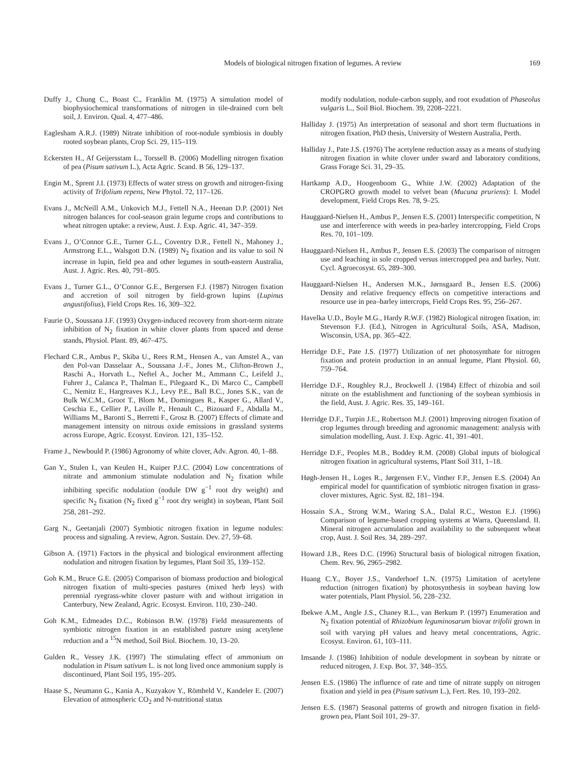Models of biological nitrogen fixation of legumes. A review 169
Duffy J., Chung C., Boast C., Franklin M. (1975) A simulation model of biophysiochemical transformations of nitrogen in tile-drained corn belt soil, J. Environ. Qual. 4, 477–486.
Eaglesham A.R.J. (1989) Nitrate inhibition of root-nodule symbiosis in doubly rooted soybean plants, Crop Sci. 29, 115–119.
Eckersten H., Af Geijersstam L., Torssell B. (2006) Modelling nitrogen fixation of pea (Pisum sativum L.), Acta Agric. Scand. B 56, 129–137.
Engin M., Sprent J.I. (1973) Effects of water stress on growth and nitrogen-fixing activity of Trifolium repens, New Phytol. 72, 117–126.
Evans J., McNeill A.M., Unkovich M.J., Fettell N.A., Heenan D.P. (2001) Net nitrogen balances for cool-season grain legume crops and contributions to wheat nitrogen uptake: a review, Aust. J. Exp. Agric. 41, 347–359.
Evans J., O’Connor G.E., Turner G.L., Coventry D.R., Fettell N., Mahoney J., Armstrong E.L., Walsgott D.N. (1989) N<sub>2</sub> fixation and its value to soil N increase in lupin, field pea and other legumes in south-eastern Australia, Aust. J. Agric. Res. 40, 791–805.
Evans J., Turner G.L., O’Connor G.E., Bergersen F.J. (1987) Nitrogen fixation and accretion of soil nitrogen by field-grown lupins (Lupinus angustifolius), Field Crops Res. 16, 309–322.
Faurie O., Soussana J.F. (1993) Oxygen-induced recovery from short-term nitrate inhibition of N<sub>2</sub> fixation in white clover plants from spaced and dense stands, Physiol. Plant. 89, 467–475.
Flechard C.R., Ambus P., Skiba U., Rees R.M., Hensen A., van Amstel A., van den Pol-van Dasselaar A., Soussana J.-F., Jones M., Clifton-Brown J., Raschi A., Horvath L., Neftel A., Jocher M., Ammann C., Leifeld J., Fuhrer J., Calanca P., Thalman E., Pilegaard K., Di Marco C., Campbell C., Nemitz E., Hargreaves K.J., Levy P.E., Ball B.C., Jones S.K., van de Bulk W.C.M., Groot T., Blom M., Domingues R., Kasper G., Allard V., Ceschia E., Cellier P., Laville P., Henault C., Bizouard F., Abdalla M., Williams M., Baronti S., Berretti F., Grosz B. (2007) Effects of climate and management intensity on nitrous oxide emissions in grassland systems across Europe, Agric. Ecosyst. Environ. 121, 135–152.
Frame J., Newbould P. (1986) Agronomy of white clover, Adv. Agron. 40, 1–88.
Gan Y., Stulen I., van Keulen H., Kuiper P.J.C. (2004) Low concentrations of nitrate and ammonium stimulate nodulation and N<sub>2</sub> fixation while inhibiting specific nodulation (nodule DW g<sup>−1</sup> root dry weight) and specific N<sub>2</sub> fixation (N<sub>2</sub> fixed g<sup>−1</sup> root dry weight) in soybean, Plant Soil 258, 281–292.
Garg N., Geetanjali (2007) Symbiotic nitrogen fixation in legume nodules: process and signaling. A review, Agron. Sustain. Dev. 27, 59–68.
Gibson A. (1971) Factors in the physical and biological environment affecting nodulation and nitrogen fixation by legumes, Plant Soil 35, 139–152.
Goh K.M., Bruce G.E. (2005) Comparison of biomass production and biological nitrogen fixation of multi-species pastures (mixed herb leys) with perennial ryegrass-white clover pasture with and without irrigation in Canterbury, New Zealand, Agric. Ecosyst. Environ. 110, 230–240.
Goh K.M., Edmeades D.C., Robinson B.W. (1978) Field measurements of symbiotic nitrogen fixation in an established pasture using acetylene reduction and a <sup>15</sup>N method, Soil Biol. Biochem. 10, 13–20.
Gulden R., Vessey J.K. (1997) The stimulating effect of ammonium on nodulation in Pisum sativum L. is not long lived once ammonium supply is discontinued, Plant Soil 195, 195–205.
Haase S., Neumann G., Kania A., Kuzyakov Y., Römheld V., Kandeler E. (2007) Elevation of atmospheric CO<sub>2</sub> and N-nutritional status
modify nodulation, nodule-carbon supply, and root exudation of Phaseolus vulgaris L., Soil Biol. Biochem. 39, 2208–2221.
Halliday J. (1975) An interpretation of seasonal and short term fluctuations in nitrogen fixation, PhD thesis, University of Western Australia, Perth.
Halliday J., Pate J.S. (1976) The acetylene reduction assay as a means of studying nitrogen fixation in white clover under sward and laboratory conditions, Grass Forage Sci. 31, 29–35.
Hartkamp A.D., Hoogenboom G., White J.W. (2002) Adaptation of the CROPGRO growth model to velvet bean (Mucuna pruriens): I. Model development, Field Crops Res. 78, 9–25.
Hauggaard-Nielsen H., Ambus P., Jensen E.S. (2001) Interspecific competition, N use and interference with weeds in pea-barley intercropping, Field Crops Res. 70, 101–109.
Hauggaard-Nielsen H., Ambus P., Jensen E.S. (2003) The comparison of nitrogen use and leaching in sole cropped versus intercropped pea and barley, Nutr. Cycl. Agroecosyst. 65, 289–300.
Hauggaard-Nielsen H., Andersen M.K., Jørnsgaard B., Jensen E.S. (2006) Density and relative frequency effects on competitive interactions and resource use in pea–barley intercrops, Field Crops Res. 95, 256–267.
Havelka U.D., Boyle M.G., Hardy R.W.F. (1982) Biological nitrogen fixation, in: Stevenson F.J. (Ed.), Nitrogen in Agricultural Soils, ASA, Madison, Wisconsin, USA, pp. 365–422.
Herridge D.F., Pate J.S. (1977) Utilization of net photosynthate for nitrogen fixation and protein production in an annual legume, Plant Physiol. 60, 759–764.
Herridge D.F., Roughley R.J., Brockwell J. (1984) Effect of rhizobia and soil nitrate on the establishment and functioning of the soybean symbiosis in the field, Aust. J. Agric. Res. 35, 149–161.
Herridge D.F., Turpin J.E., Robertson M.J. (2001) Improving nitrogen fixation of crop legumes through breeding and agronomic management: analysis with simulation modelling, Aust. J. Exp. Agric. 41, 391–401.
Herridge D.F., Peoples M.B., Boddey R.M. (2008) Global inputs of biological nitrogen fixation in agricultural systems, Plant Soil 311, 1–18.
Høgh-Jensen H., Loges R., Jørgensen F.V., Vinther F.P., Jensen E.S. (2004) An empirical model for quantification of symbiotic nitrogen fixation in grass-clover mixtures, Agric. Syst. 82, 181–194.
Hossain S.A., Strong W.M., Waring S.A., Dalal R.C., Weston E.J. (1996) Comparison of legume-based cropping systems at Warra, Queensland. II. Mineral nitrogen accumulation and availability to the subsequent wheat crop, Aust. J. Soil Res. 34, 289–297.
Howard J.B., Rees D.C. (1996) Structural basis of biological nitrogen fixation, Chem. Rev. 96, 2965–2982.
Huang C.Y., Boyer J.S., Vanderhoef L.N. (1975) Limitation of acetylene reduction (nitrogen fixation) by photosynthesis in soybean having low water potentials, Plant Physiol. 56, 228–232.
Ibekwe A.M., Angle J.S., Chaney R.L., van Berkum P. (1997) Enumeration and N<sub>2</sub> fixation potential of Rhizobium leguminosarum biovar trifolii grown in soil with varying pH values and heavy metal concentrations, Agric. Ecosyst. Environ. 61, 103–111.
Imsande J. (1986) Inhibition of nodule development in soybean by nitrate or reduced nitrogen, J. Exp. Bot. 37, 348–355.
Jensen E.S. (1986) The influence of rate and time of nitrate supply on nitrogen fixation and yield in pea (Pisum sativum L.), Fert. Res. 10, 193–202.
Jensen E.S. (1987) Seasonal patterns of growth and nitrogen fixation in field-grown pea, Plant Soil 101, 29–37.